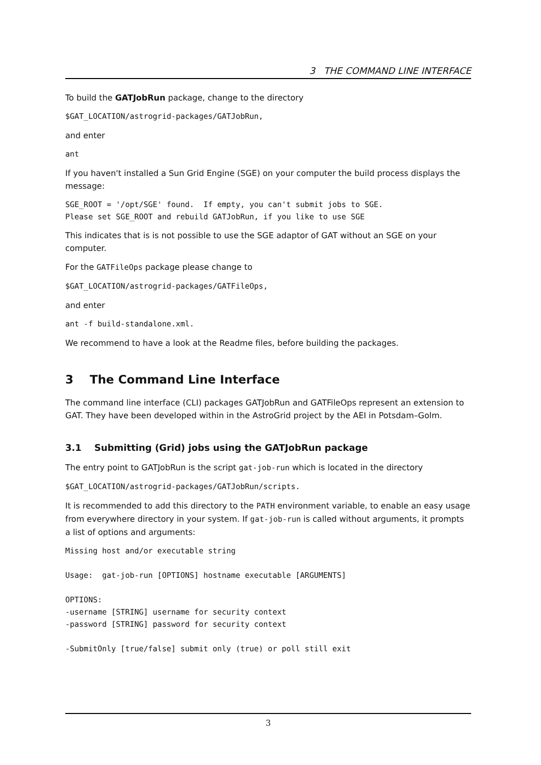3 THE COMMAND LINE INTERFACE
To build the GATJobRun package, change to the directory
$GAT_LOCATION/astrogrid-packages/GATJobRun,
and enter
ant
If you haven't installed a Sun Grid Engine (SGE) on your computer the build process displays the message:
SGE_ROOT = '/opt/SGE' found.  If empty, you can't submit jobs to SGE.
Please set SGE_ROOT and rebuild GATJobRun, if you like to use SGE
This indicates that is is not possible to use the SGE adaptor of GAT without an SGE on your computer.
For the GATFileOps package please change to
$GAT_LOCATION/astrogrid-packages/GATFileOps,
and enter
ant -f build-standalone.xml.
We recommend to have a look at the Readme files, before building the packages.
3 The Command Line Interface
The command line interface (CLI) packages GATJobRun and GATFileOps represent an extension to GAT. They have been developed within in the AstroGrid project by the AEI in Potsdam–Golm.
3.1 Submitting (Grid) jobs using the GATJobRun package
The entry point to GATJobRun is the script gat-job-run which is located in the directory
$GAT_LOCATION/astrogrid-packages/GATJobRun/scripts.
It is recommended to add this directory to the PATH environment variable, to enable an easy usage from everywhere directory in your system. If gat-job-run is called without arguments, it prompts a list of options and arguments:
Missing host and/or executable string

Usage:  gat-job-run [OPTIONS] hostname executable [ARGUMENTS]

OPTIONS:
-username [STRING] username for security context
-password [STRING] password for security context

-SubmitOnly [true/false] submit only (true) or poll still exit
3